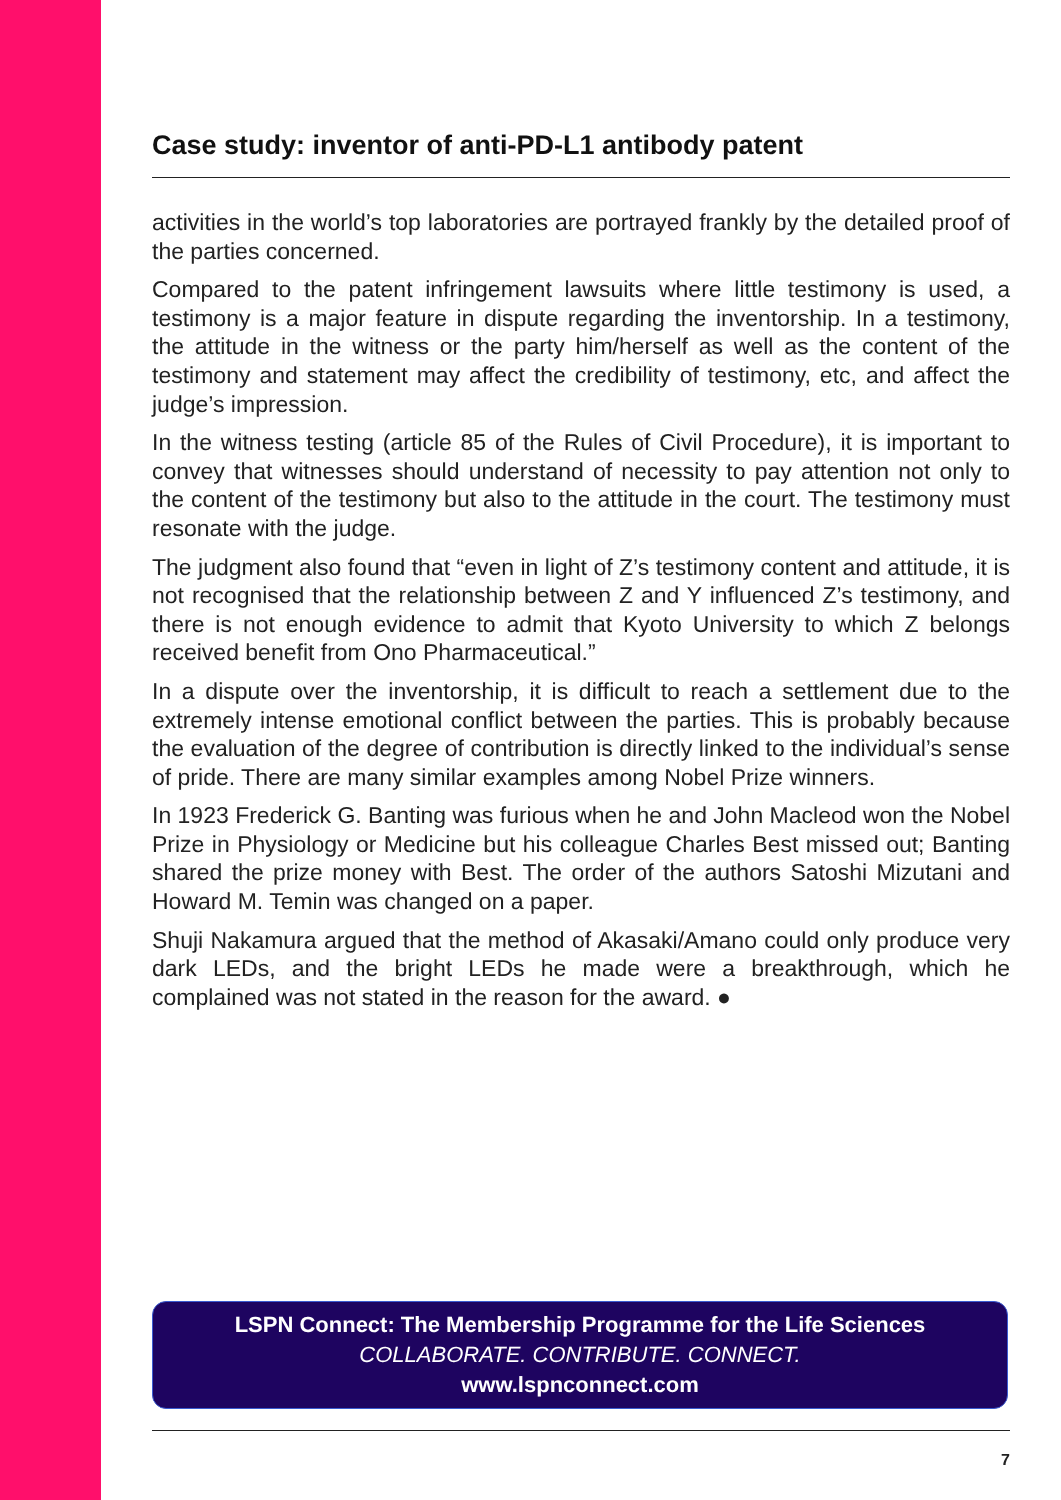Case study: inventor of anti-PD-L1 antibody patent
activities in the world’s top laboratories are portrayed frankly by the detailed proof of the parties concerned.
Compared to the patent infringement lawsuits where little testimony is used, a testimony is a major feature in dispute regarding the inventorship. In a testimony, the attitude in the witness or the party him/herself as well as the content of the testimony and statement may affect the credibility of testimony, etc, and affect the judge’s impression.
In the witness testing (article 85 of the Rules of Civil Procedure), it is important to convey that witnesses should understand of necessity to pay attention not only to the content of the testimony but also to the attitude in the court. The testimony must resonate with the judge.
The judgment also found that “even in light of Z’s testimony content and attitude, it is not recognised that the relationship between Z and Y influenced Z’s testimony, and there is not enough evidence to admit that Kyoto University to which Z belongs received benefit from Ono Pharmaceutical.”
In a dispute over the inventorship, it is difficult to reach a settlement due to the extremely intense emotional conflict between the parties. This is probably because the evaluation of the degree of contribution is directly linked to the individual’s sense of pride. There are many similar examples among Nobel Prize winners.
In 1923 Frederick G. Banting was furious when he and John Macleod won the Nobel Prize in Physiology or Medicine but his colleague Charles Best missed out; Banting shared the prize money with Best. The order of the authors Satoshi Mizutani and Howard M. Temin was changed on a paper.
Shuji Nakamura argued that the method of Akasaki/Amano could only produce very dark LEDs, and the bright LEDs he made were a breakthrough, which he complained was not stated in the reason for the award. ●
LSPN Connect: The Membership Programme for the Life Sciences
COLLABORATE. CONTRIBUTE. CONNECT.
www.lspnconnect.com
7